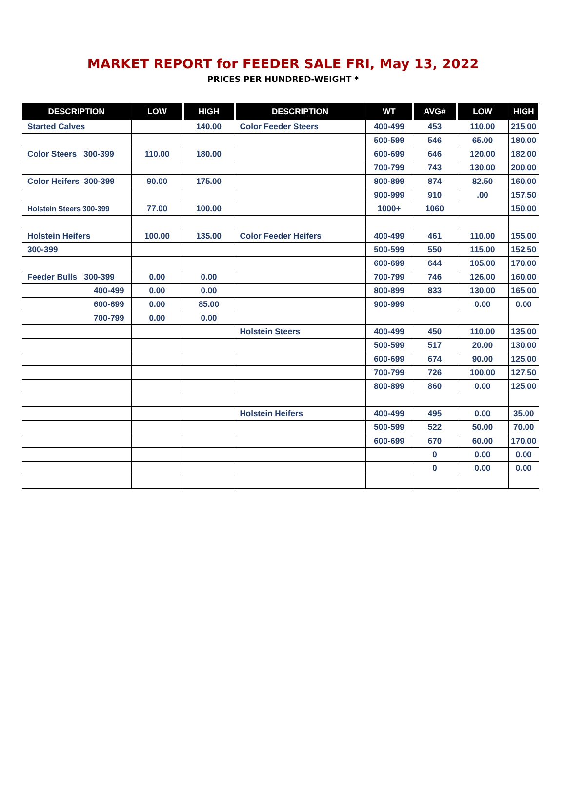MARKET REPORT for FEEDER SALE FRI, May 13, 2022
PRICES PER HUNDRED-WEIGHT *
| DESCRIPTION | LOW | HIGH | DESCRIPTION | WT | AVG# | LOW | HIGH |
| --- | --- | --- | --- | --- | --- | --- | --- |
| Started Calves | | 140.00 | Color Feeder Steers | 400-499 | 453 | 110.00 | 215.00 |
| | | | | 500-599 | 546 | 65.00 | 180.00 |
| Color Steers 300-399 | 110.00 | 180.00 | | 600-699 | 646 | 120.00 | 182.00 |
| | | | | 700-799 | 743 | 130.00 | 200.00 |
| Color Heifers 300-399 | 90.00 | 175.00 | | 800-899 | 874 | 82.50 | 160.00 |
| | | | | 900-999 | 910 | .00 | 157.50 |
| Holstein Steers 300-399 | 77.00 | 100.00 | | 1000+ | 1060 | | 150.00 |
| Holstein Heifers | 100.00 | 135.00 | Color Feeder Heifers | 400-499 | 461 | 110.00 | 155.00 |
| 300-399 | | | | 500-599 | 550 | 115.00 | 152.50 |
| | | | | 600-699 | 644 | 105.00 | 170.00 |
| Feeder Bulls 300-399 | 0.00 | 0.00 | | 700-799 | 746 | 126.00 | 160.00 |
| 400-499 | 0.00 | 0.00 | | 800-899 | 833 | 130.00 | 165.00 |
| 600-699 | 0.00 | 85.00 | | 900-999 | | 0.00 | 0.00 |
| 700-799 | 0.00 | 0.00 | | | | | |
| | | | Holstein Steers | 400-499 | 450 | 110.00 | 135.00 |
| | | | | 500-599 | 517 | 20.00 | 130.00 |
| | | | | 600-699 | 674 | 90.00 | 125.00 |
| | | | | 700-799 | 726 | 100.00 | 127.50 |
| | | | | 800-899 | 860 | 0.00 | 125.00 |
| | | | Holstein Heifers | 400-499 | 495 | 0.00 | 35.00 |
| | | | | 500-599 | 522 | 50.00 | 70.00 |
| | | | | 600-699 | 670 | 60.00 | 170.00 |
| | | | | | 0 | 0.00 | 0.00 |
| | | | | | 0 | 0.00 | 0.00 |